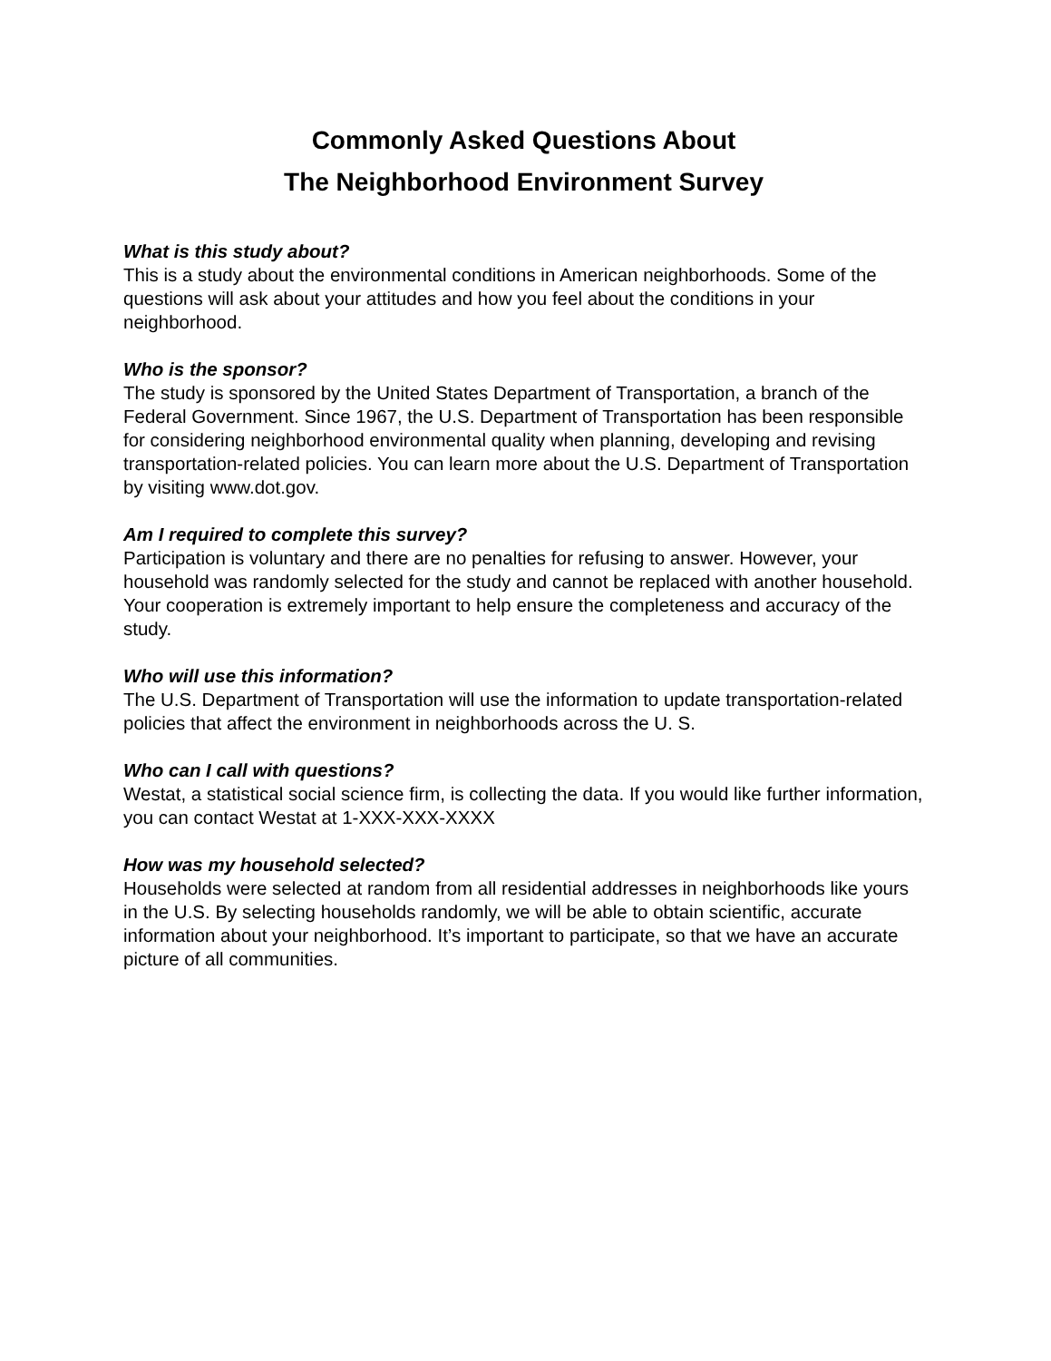Commonly Asked Questions About
The Neighborhood Environment Survey
What is this study about?
This is a study about the environmental conditions in American neighborhoods. Some of the questions will ask about your attitudes and how you feel about the conditions in your neighborhood.
Who is the sponsor?
The study is sponsored by the United States Department of Transportation, a branch of the Federal Government. Since 1967, the U.S. Department of Transportation has been responsible for considering neighborhood environmental quality when planning, developing and revising transportation-related policies. You can learn more about the U.S. Department of Transportation by visiting www.dot.gov.
Am I required to complete this survey?
Participation is voluntary and there are no penalties for refusing to answer. However, your household was randomly selected for the study and cannot be replaced with another household. Your cooperation is extremely important to help ensure the completeness and accuracy of the study.
Who will use this information?
The U.S. Department of Transportation will use the information to update transportation-related policies that affect the environment in neighborhoods across the U. S.
Who can I call with questions?
Westat, a statistical social science firm, is collecting the data. If you would like further information, you can contact Westat at 1-XXX-XXX-XXXX
How was my household selected?
Households were selected at random from all residential addresses in neighborhoods like yours in the U.S. By selecting households randomly, we will be able to obtain scientific, accurate information about your neighborhood. It’s important to participate, so that we have an accurate picture of all communities.